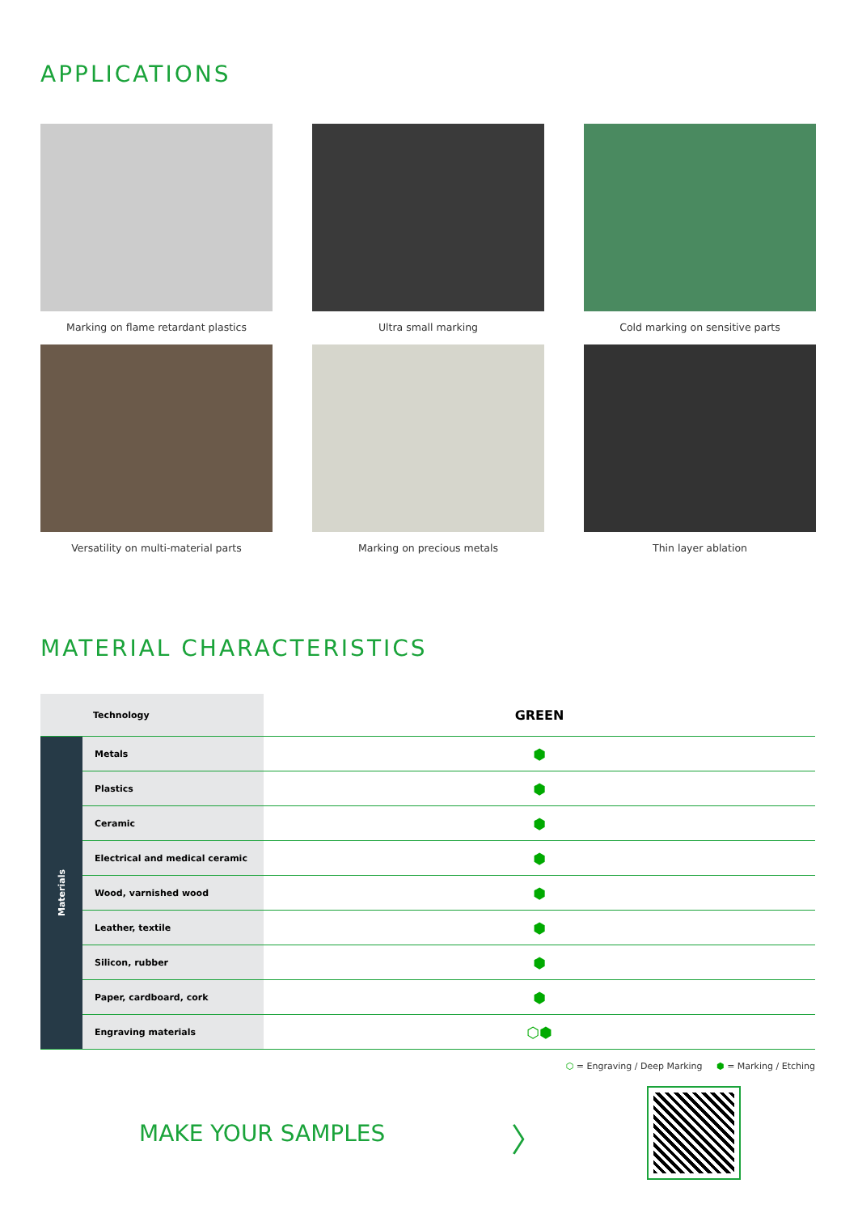APPLICATIONS
Marking on flame retardant plastics
Ultra small marking
Cold marking on sensitive parts
Versatility on multi-material parts
Marking on precious metals
Thin layer ablation
MATERIAL CHARACTERISTICS
| Technology | | GREEN |
| Materials | Metals | ⬢ |
| | Plastics | ⬢ |
| | Ceramic | ⬢ |
| | Electrical and medical ceramic | ⬢ |
| | Wood, varnished wood | ⬢ |
| | Leather, textile | ⬢ |
| | Silicon, rubber | ⬢ |
| | Paper, cardboard, cork | ⬢ |
| | Engraving materials | ⬡⬢ |
⬡ = Engraving / Deep Marking ⬢ = Marking / Etching
MAKE YOUR SAMPLES
〉